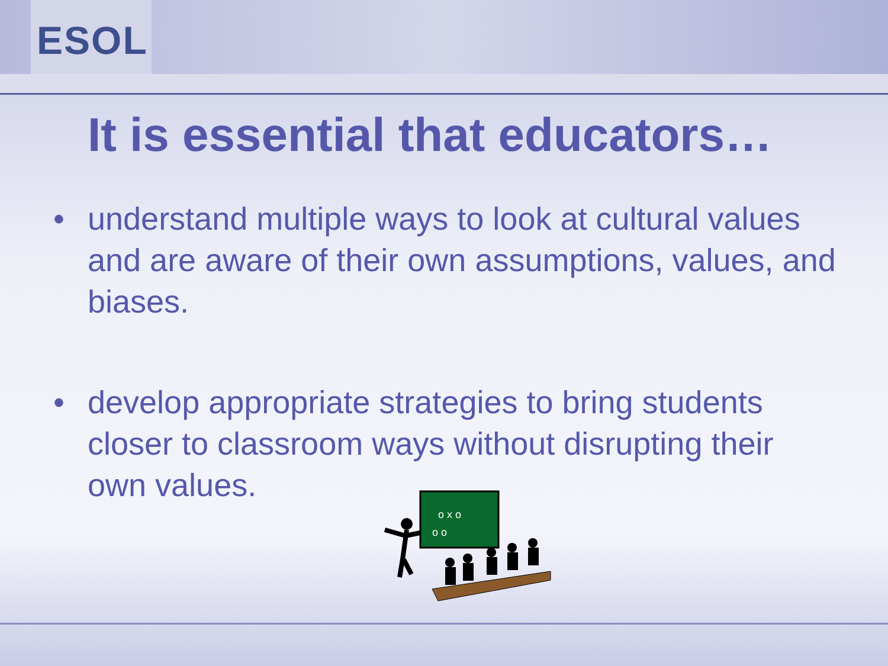ESOL
It is essential that educators…
• understand multiple ways to look at cultural values and are aware of their own assumptions, values, and biases.
• develop appropriate strategies to bring students closer to classroom ways without disrupting their own values.
o x o
o o